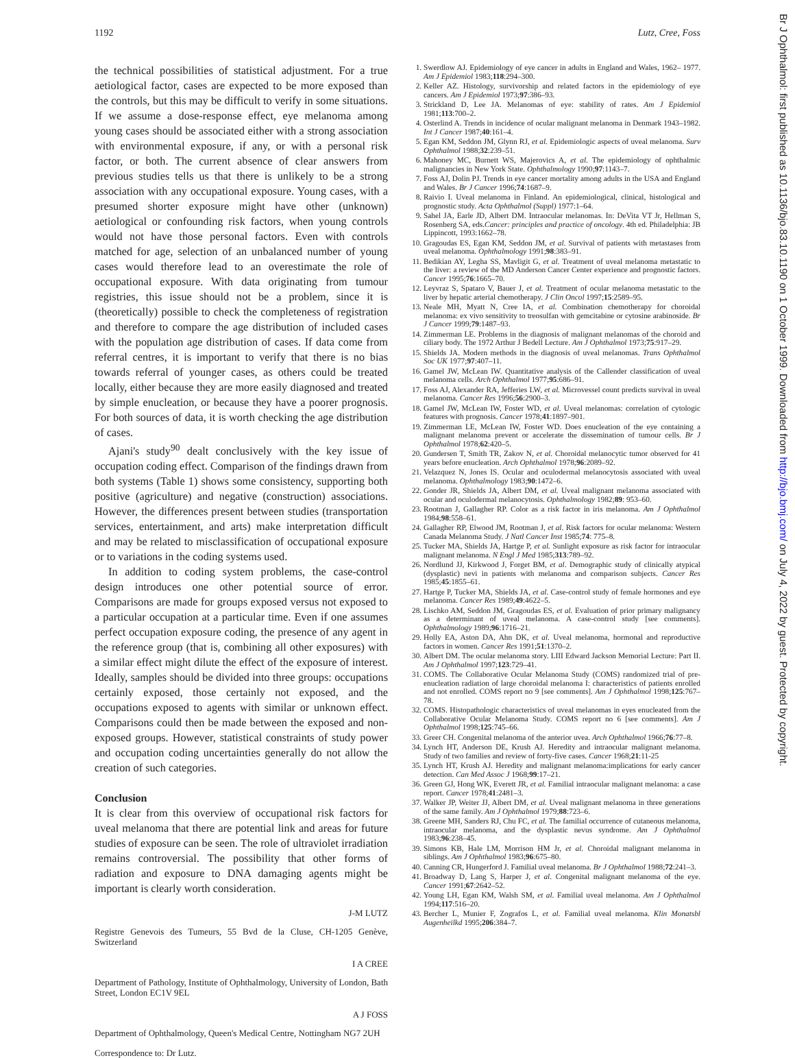1192 Lutz, Cree, Foss
the technical possibilities of statistical adjustment. For a true aetiological factor, cases are expected to be more exposed than the controls, but this may be difficult to verify in some situations. If we assume a dose-response effect, eye melanoma among young cases should be associated either with a strong association with environmental exposure, if any, or with a personal risk factor, or both. The current absence of clear answers from previous studies tells us that there is unlikely to be a strong association with any occupational exposure. Young cases, with a presumed shorter exposure might have other (unknown) aetiological or confounding risk factors, when young controls would not have those personal factors. Even with controls matched for age, selection of an unbalanced number of young cases would therefore lead to an overestimate the role of occupational exposure. With data originating from tumour registries, this issue should not be a problem, since it is (theoretically) possible to check the completeness of registration and therefore to compare the age distribution of included cases with the population age distribution of cases. If data come from referral centres, it is important to verify that there is no bias towards referral of younger cases, as others could be treated locally, either because they are more easily diagnosed and treated by simple enucleation, or because they have a poorer prognosis. For both sources of data, it is worth checking the age distribution of cases.
Ajani's study<sup>90</sup> dealt conclusively with the key issue of occupation coding effect. Comparison of the findings drawn from both systems (Table 1) shows some consistency, supporting both positive (agriculture) and negative (construction) associations. However, the differences present between studies (transportation services, entertainment, and arts) make interpretation difficult and may be related to misclassification of occupational exposure or to variations in the coding systems used.
In addition to coding system problems, the case-control design introduces one other potential source of error. Comparisons are made for groups exposed versus not exposed to a particular occupation at a particular time. Even if one assumes perfect occupation exposure coding, the presence of any agent in the reference group (that is, combining all other exposures) with a similar effect might dilute the effect of the exposure of interest. Ideally, samples should be divided into three groups: occupations certainly exposed, those certainly not exposed, and the occupations exposed to agents with similar or unknown effect. Comparisons could then be made between the exposed and non-exposed groups. However, statistical constraints of study power and occupation coding uncertainties generally do not allow the creation of such categories.
Conclusion
It is clear from this overview of occupational risk factors for uveal melanoma that there are potential link and areas for future studies of exposure can be seen. The role of ultraviolet irradiation remains controversial. The possibility that other forms of radiation and exposure to DNA damaging agents might be important is clearly worth consideration.
J-M LUTZ
Registre Genevois des Tumeurs, 55 Bvd de la Cluse, CH-1205 Genève, Switzerland
I A CREE
Department of Pathology, Institute of Ophthalmology, University of London, Bath Street, London EC1V 9EL
A J FOSS
Department of Ophthalmology, Queen's Medical Centre, Nottingham NG7 2UH
Correspondence to: Dr Lutz.
1. Swerdlow AJ. Epidemiology of eye cancer in adults in England and Wales, 1962– 1977. Am J Epidemiol 1983;118:294–300.
2. Keller AZ. Histology, survivorship and related factors in the epidemiology of eye cancers. Am J Epidemiol 1973;97:386–93.
3. Strickland D, Lee JA. Melanomas of eye: stability of rates. Am J Epidemiol 1981;113:700–2.
4. Osterlind A. Trends in incidence of ocular malignant melanoma in Denmark 1943–1982. Int J Cancer 1987;40:161–4.
5. Egan KM, Seddon JM, Glynn RJ, et al. Epidemiologic aspects of uveal melanoma. Surv Ophthalmol 1988;32:239–51.
6. Mahoney MC, Burnett WS, Majerovics A, et al. The epidemiology of ophthalmic malignancies in New York State. Ophthalmology 1990;97:1143–7.
7. Foss AJ, Dolin PJ. Trends in eye cancer mortality among adults in the USA and England and Wales. Br J Cancer 1996;74:1687–9.
8. Raivio I. Uveal melanoma in Finland. An epidemiological, clinical, histological and prognostic study. Acta Ophthalmol (Suppl) 1977:1–64.
9. Sahel JA, Earle JD, Albert DM. Intraocular melanomas. In: DeVita VT Jr, Hellman S, Rosenberg SA, eds.Cancer: principles and practice of oncology. 4th ed. Philadelphia: JB Lippincott, 1993:1662–78.
10. Gragoudas ES, Egan KM, Seddon JM, et al. Survival of patients with metastases from uveal melanoma. Ophthalmology 1991;98:383–91.
11. Bedikian AY, Legha SS, Mavligit G, et al. Treatment of uveal melanoma metastatic to the liver: a review of the MD Anderson Cancer Center experience and prognostic factors. Cancer 1995;76:1665–70.
12. Leyvraz S, Spataro V, Bauer J, et al. Treatment of ocular melanoma metastatic to the liver by hepatic arterial chemotherapy. J Clin Oncol 1997;15:2589–95.
13. Neale MH, Myatt N, Cree IA, et al. Combination chemotherapy for choroidal melanoma: ex vivo sensitivity to treosulfan with gemcitabine or cytosine arabinoside. Br J Cancer 1999;79:1487–93.
14. Zimmerman LE. Problems in the diagnosis of malignant melanomas of the choroid and ciliary body. The 1972 Arthur J Bedell Lecture. Am J Ophthalmol 1973;75:917–29.
15. Shields JA. Modern methods in the diagnosis of uveal melanomas. Trans Ophthalmol Soc UK 1977;97:407–11.
16. Gamel JW, McLean IW. Quantitative analysis of the Callender classification of uveal melanoma cells. Arch Ophthalmol 1977;95:686–91.
17. Foss AJ, Alexander RA, Jefferies LW, et al. Microvessel count predicts survival in uveal melanoma. Cancer Res 1996;56:2900–3.
18. Gamel JW, McLean IW, Foster WD, et al. Uveal melanomas: correlation of cytologic features with prognosis. Cancer 1978;41:1897–901.
19. Zimmerman LE, McLean IW, Foster WD. Does enucleation of the eye containing a malignant melanoma prevent or accelerate the dissemination of tumour cells. Br J Ophthalmol 1978;62:420–5.
20. Gundersen T, Smith TR, Zakov N, et al. Choroidal melanocytic tumor observed for 41 years before enucleation. Arch Ophthalmol 1978;96:2089–92.
21. Velazquez N, Jones IS. Ocular and oculodermal melanocytosis associated with uveal melanoma. Ophthalmology 1983;90:1472–6.
22. Gonder JR, Shields JA, Albert DM, et al. Uveal malignant melanoma associated with ocular and oculodermal melanocytosis. Ophthalmology 1982;89: 953–60.
23. Rootman J, Gallagher RP. Color as a risk factor in iris melanoma. Am J Ophthalmol 1984;98:558–61.
24. Gallagher RP, Elwood JM, Rootman J, et al. Risk factors for ocular melanoma: Western Canada Melanoma Study. J Natl Cancer Inst 1985;74: 775–8.
25. Tucker MA, Shields JA, Hartge P, et al. Sunlight exposure as risk factor for intraocular malignant melanoma. N Engl J Med 1985;313:789–92.
26. Nordlund JJ, Kirkwood J, Forget BM, et al. Demographic study of clinically atypical (dysplastic) nevi in patients with melanoma and comparison subjects. Cancer Res 1985;45:1855–61.
27. Hartge P, Tucker MA, Shields JA, et al. Case-control study of female hormones and eye melanoma. Cancer Res 1989;49:4622–5.
28. Lischko AM, Seddon JM, Gragoudas ES, et al. Evaluation of prior primary malignancy as a determinant of uveal melanoma. A case-control study [see comments]. Ophthalmology 1989;96:1716–21.
29. Holly EA, Aston DA, Ahn DK, et al. Uveal melanoma, hormonal and reproductive factors in women. Cancer Res 1991;51:1370–2.
30. Albert DM. The ocular melanoma story. LIII Edward Jackson Memorial Lecture: Part II. Am J Ophthalmol 1997;123:729–41.
31. COMS. The Collaborative Ocular Melanoma Study (COMS) randomized trial of pre-enucleation radiation of large choroidal melanoma I: characteristics of patients enrolled and not enrolled. COMS report no 9 [see comments]. Am J Ophthalmol 1998;125:767–78.
32. COMS. Histopathologic characteristics of uveal melanomas in eyes enucleated from the Collaborative Ocular Melanoma Study. COMS report no 6 [see comments]. Am J Ophthalmol 1998;125:745–66.
33. Greer CH. Congenital melanoma of the anterior uvea. Arch Ophthalmol 1966;76:77–8.
34. Lynch HT, Anderson DE, Krush AJ. Heredity and intraocular malignant melanoma. Study of two families and review of forty-five cases. Cancer 1968;21:11-25
35. Lynch HT, Krush AJ. Heredity and malignant melanoma:implications for early cancer detection. Can Med Assoc J 1968;99:17–21.
36. Green GJ, Hong WK, Everett JR, et al. Familial intraocular malignant melanoma: a case report. Cancer 1978;41:2481–3.
37. Walker JP, Weiter JJ, Albert DM, et al. Uveal malignant melanoma in three generations of the same family. Am J Ophthalmol 1979;88:723–6.
38. Greene MH, Sanders RJ, Chu FC, et al. The familial occurrence of cutaneous melanoma, intraocular melanoma, and the dysplastic nevus syndrome. Am J Ophthalmol 1983;96:238–45.
39. Simons KB, Hale LM, Morrison HM Jr, et al. Choroidal malignant melanoma in siblings. Am J Ophthalmol 1983;96:675–80.
40. Canning CR, Hungerford J. Familial uveal melanoma. Br J Ophthalmol 1988;72:241–3.
41. Broadway D, Lang S, Harper J, et al. Congenital malignant melanoma of the eye. Cancer 1991;67:2642–52.
42. Young LH, Egan KM, Walsh SM, et al. Familial uveal melanoma. Am J Ophthalmol 1994;117:516–20.
43. Bercher L, Munier F, Zografos L, et al. Familial uveal melanoma. Klin Monatsbl Augenheilkd 1995;206:384–7.
Br J Ophthalmol: first published as 10.1136/bjo.83.10.1190 on 1 October 1999. Downloaded from http://bjo.bmj.com/ on July 4, 2022 by guest. Protected by copyright.